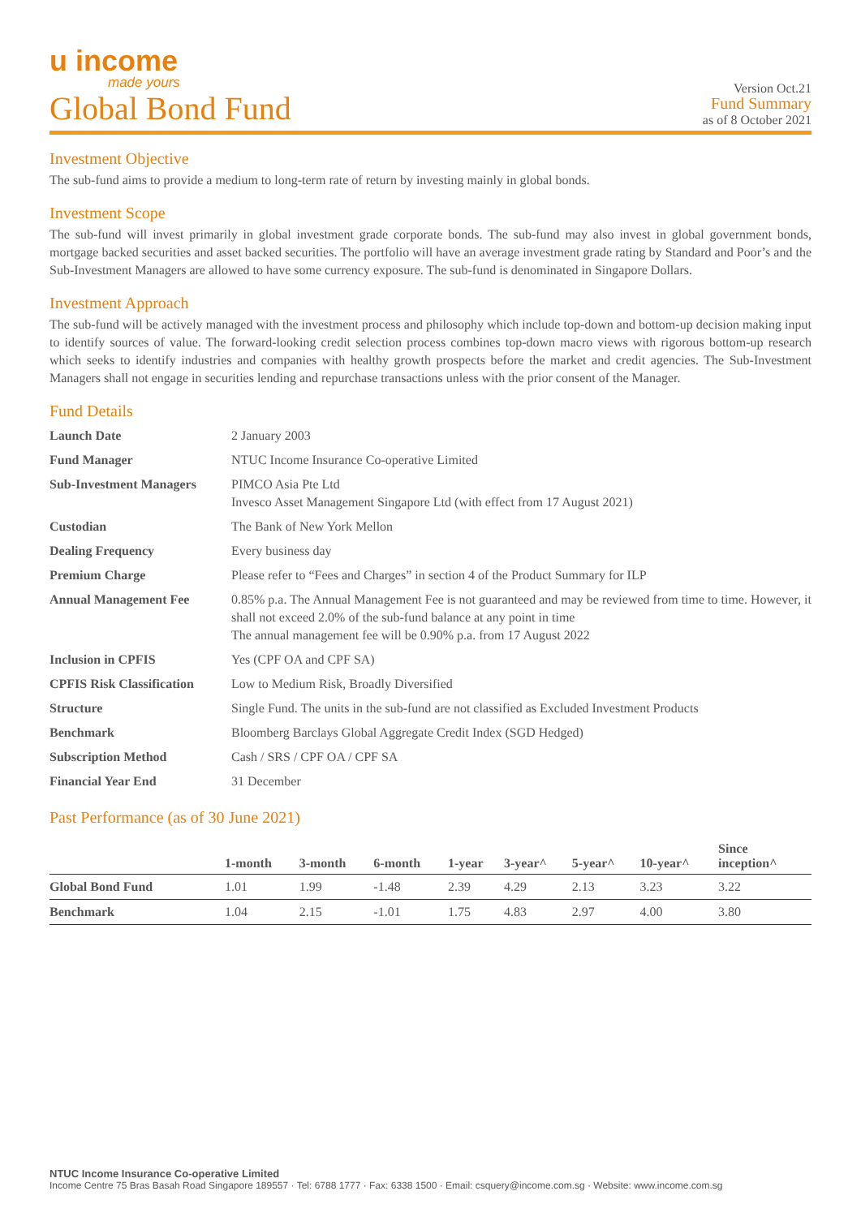u income
made yours
Version Oct.21
Global Bond Fund
Fund Summary
as of 8 October 2021
Investment Objective
The sub-fund aims to provide a medium to long-term rate of return by investing mainly in global bonds.
Investment Scope
The sub-fund will invest primarily in global investment grade corporate bonds. The sub-fund may also invest in global government bonds, mortgage backed securities and asset backed securities. The portfolio will have an average investment grade rating by Standard and Poor’s and the Sub-Investment Managers are allowed to have some currency exposure. The sub-fund is denominated in Singapore Dollars.
Investment Approach
The sub-fund will be actively managed with the investment process and philosophy which include top-down and bottom-up decision making input to identify sources of value. The forward-looking credit selection process combines top-down macro views with rigorous bottom-up research which seeks to identify industries and companies with healthy growth prospects before the market and credit agencies. The Sub-Investment Managers shall not engage in securities lending and repurchase transactions unless with the prior consent of the Manager.
Fund Details
| Launch Date | 2 January 2003 |
| Fund Manager | NTUC Income Insurance Co-operative Limited |
| Sub-Investment Managers | PIMCO Asia Pte Ltd Invesco Asset Management Singapore Ltd (with effect from 17 August 2021) |
| Custodian | The Bank of New York Mellon |
| Dealing Frequency | Every business day |
| Premium Charge | Please refer to “Fees and Charges” in section 4 of the Product Summary for ILP |
| Annual Management Fee | 0.85% p.a. The Annual Management Fee is not guaranteed and may be reviewed from time to time. However, it shall not exceed 2.0% of the sub-fund balance at any point in time The annual management fee will be 0.90% p.a. from 17 August 2022 |
| Inclusion in CPFIS | Yes (CPF OA and CPF SA) |
| CPFIS Risk Classification | Low to Medium Risk, Broadly Diversified |
| Structure | Single Fund. The units in the sub-fund are not classified as Excluded Investment Products |
| Benchmark | Bloomberg Barclays Global Aggregate Credit Index (SGD Hedged) |
| Subscription Method | Cash / SRS / CPF OA / CPF SA |
| Financial Year End | 31 December |
Past Performance (as of 30 June 2021)
| | 1-month | 3-month | 6-month | 1-year | 3-year^ | 5-year^ | 10-year^ | Since inception^ |
| --- | --- | --- | --- | --- | --- | --- | --- | --- |
| Global Bond Fund | 1.01 | 1.99 | -1.48 | 2.39 | 4.29 | 2.13 | 3.23 | 3.22 |
| Benchmark | 1.04 | 2.15 | -1.01 | 1.75 | 4.83 | 2.97 | 4.00 | 3.80 |
NTUC Income Insurance Co-operative Limited
Income Centre 75 Bras Basah Road Singapore 189557 · Tel: 6788 1777 · Fax: 6338 1500 · Email: csquery@income.com.sg · Website: www.income.com.sg